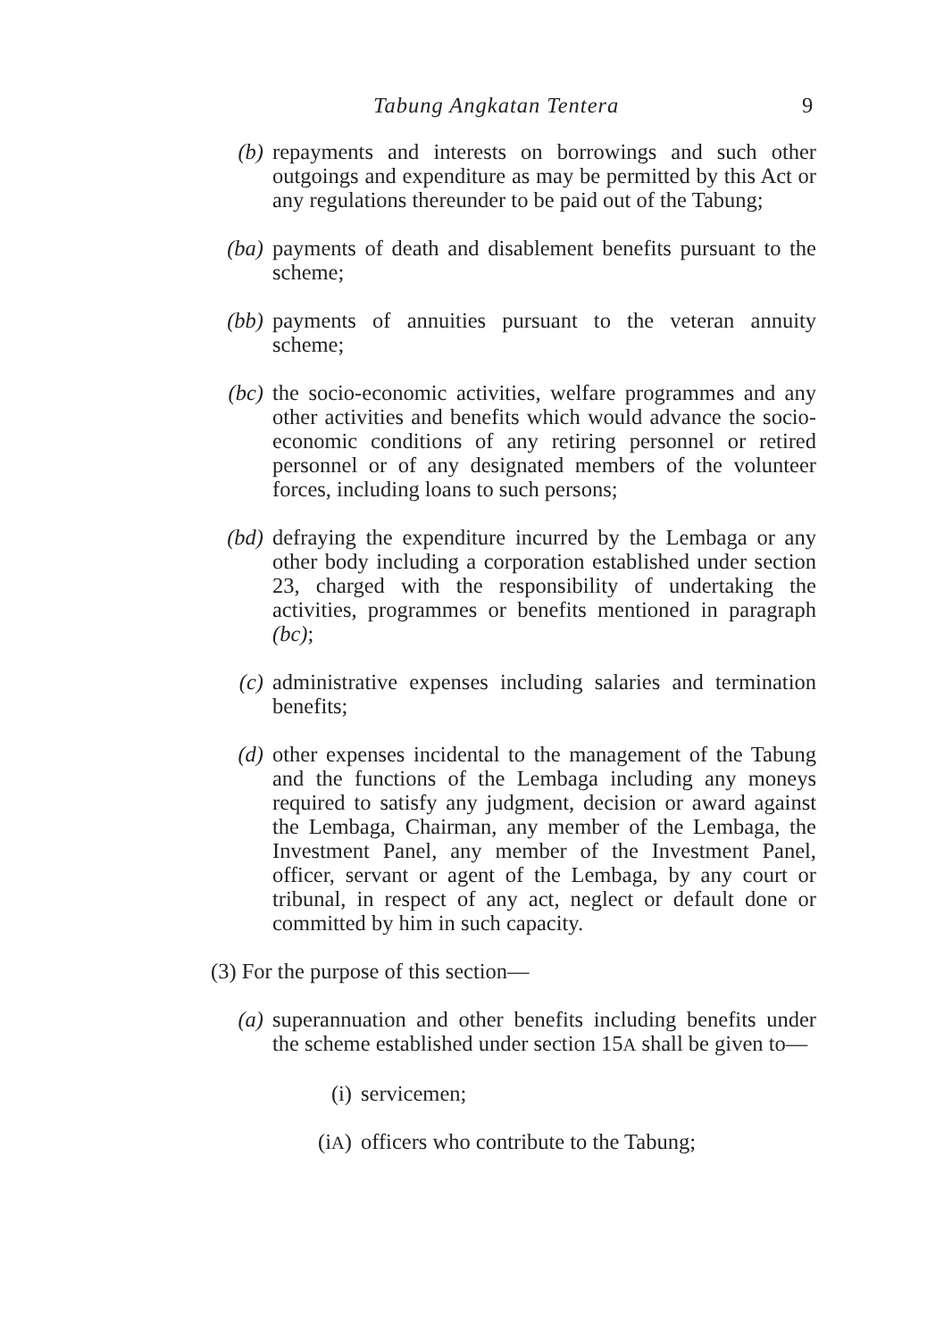Tabung Angkatan Tentera 9
(b) repayments and interests on borrowings and such other outgoings and expenditure as may be permitted by this Act or any regulations thereunder to be paid out of the Tabung;
(ba) payments of death and disablement benefits pursuant to the scheme;
(bb) payments of annuities pursuant to the veteran annuity scheme;
(bc) the socio-economic activities, welfare programmes and any other activities and benefits which would advance the socio-economic conditions of any retiring personnel or retired personnel or of any designated members of the volunteer forces, including loans to such persons;
(bd) defraying the expenditure incurred by the Lembaga or any other body including a corporation established under section 23, charged with the responsibility of undertaking the activities, programmes or benefits mentioned in paragraph (bc);
(c) administrative expenses including salaries and termination benefits;
(d) other expenses incidental to the management of the Tabung and the functions of the Lembaga including any moneys required to satisfy any judgment, decision or award against the Lembaga, Chairman, any member of the Lembaga, the Investment Panel, any member of the Investment Panel, officer, servant or agent of the Lembaga, by any court or tribunal, in respect of any act, neglect or default done or committed by him in such capacity.
(3) For the purpose of this section—
(a) superannuation and other benefits including benefits under the scheme established under section 15A shall be given to—
(i) servicemen;
(iA) officers who contribute to the Tabung;